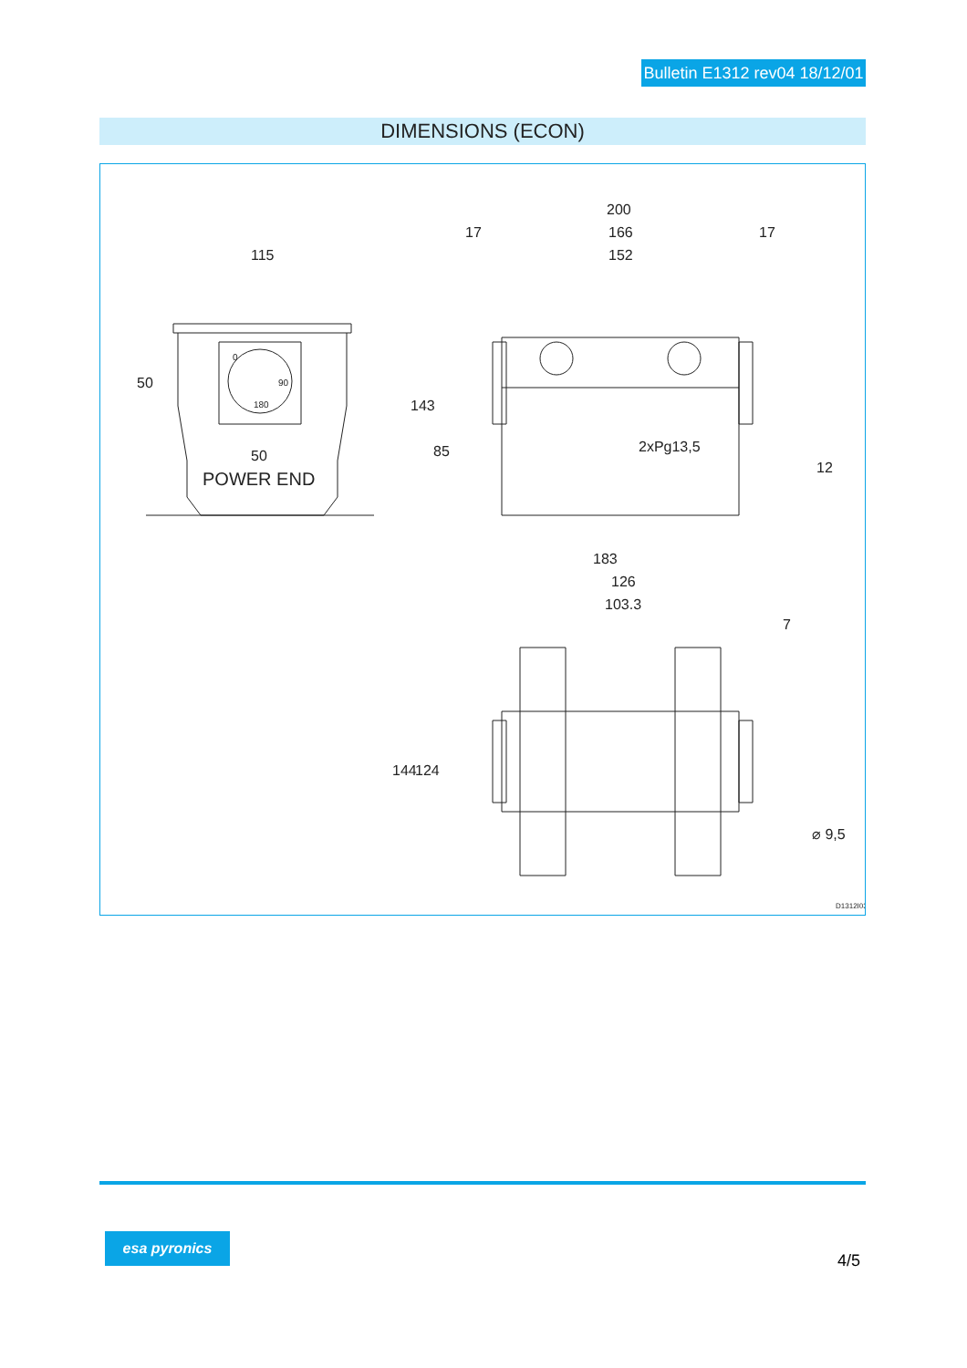Bulletin E1312 rev04 18/12/01
DIMENSIONS (ECON)
115
200
17
166
17
152
50
0
90
180
50
POWER END
143
85
2xPg13,5
12
183
126
103.3
7
144
124
⌀ 9,5
D1312I03
esa pyronics
4/5